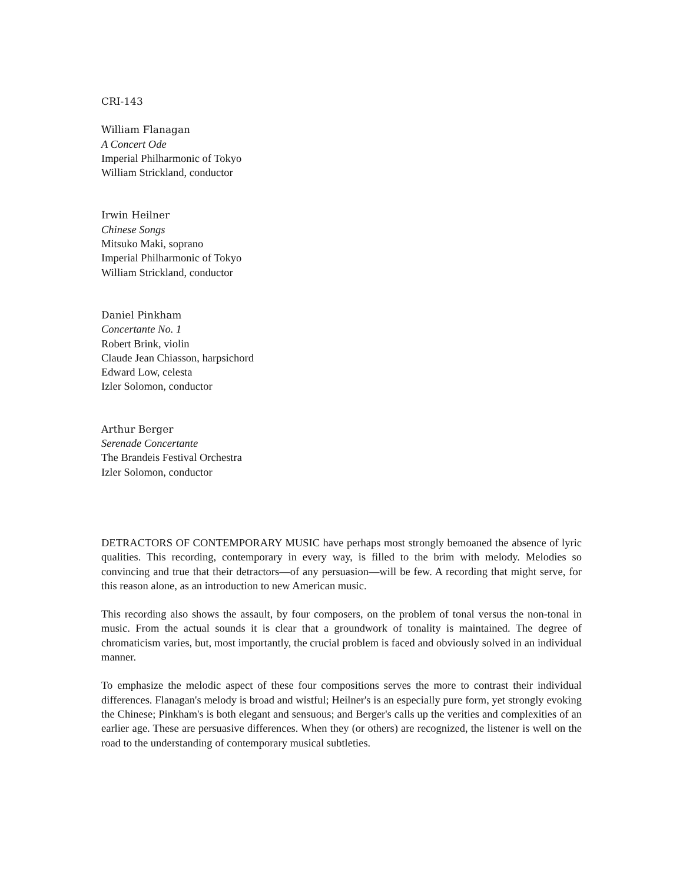CRI-143
William Flanagan
A Concert Ode
Imperial Philharmonic of Tokyo
William Strickland, conductor
Irwin Heilner
Chinese Songs
Mitsuko Maki, soprano
Imperial Philharmonic of Tokyo
William Strickland, conductor
Daniel Pinkham
Concertante No. 1
Robert Brink, violin
Claude Jean Chiasson, harpsichord
Edward Low, celesta
Izler Solomon, conductor
Arthur Berger
Serenade Concertante
The Brandeis Festival Orchestra
Izler Solomon, conductor
DETRACTORS OF CONTEMPORARY MUSIC have perhaps most strongly bemoaned the absence of lyric qualities. This recording, contemporary in every way, is filled to the brim with melody. Melodies so convincing and true that their detractors—of any persuasion—will be few. A recording that might serve, for this reason alone, as an introduction to new American music.
This recording also shows the assault, by four composers, on the problem of tonal versus the non-tonal in music. From the actual sounds it is clear that a groundwork of tonality is maintained. The degree of chromaticism varies, but, most importantly, the crucial problem is faced and obviously solved in an individual manner.
To emphasize the melodic aspect of these four compositions serves the more to contrast their individual differences. Flanagan's melody is broad and wistful; Heilner's is an especially pure form, yet strongly evoking the Chinese; Pinkham's is both elegant and sensuous; and Berger's calls up the verities and complexities of an earlier age. These are persuasive differences. When they (or others) are recognized, the listener is well on the road to the understanding of contemporary musical subtleties.